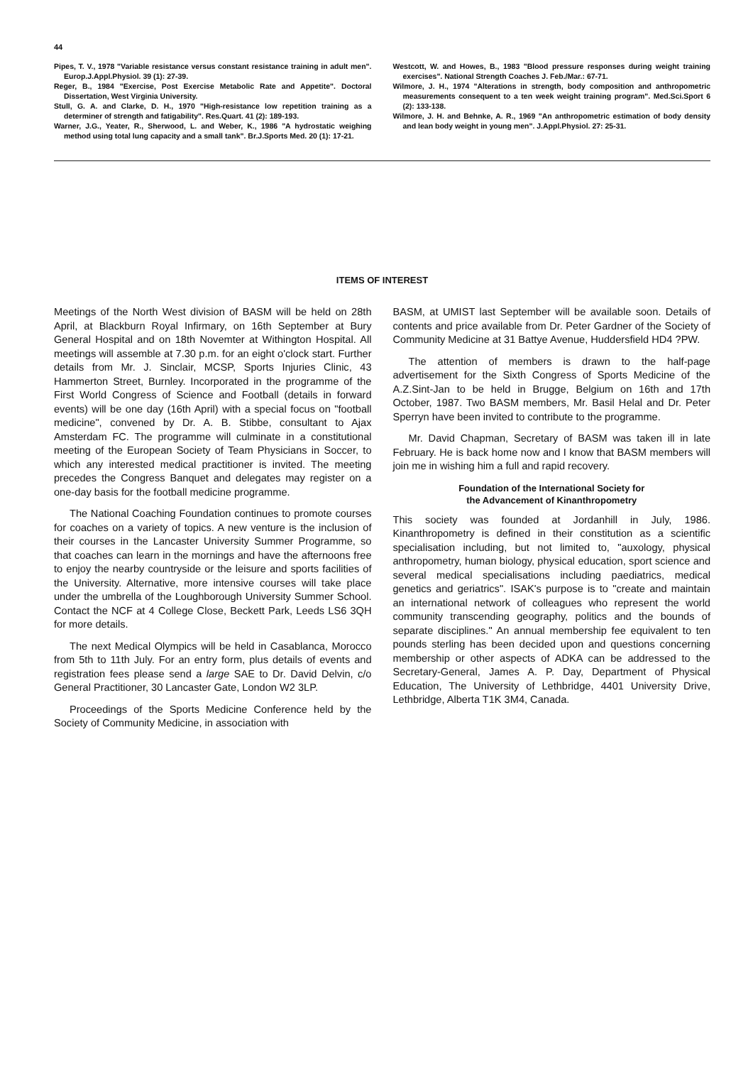44
Pipes, T. V., 1978 "Variable resistance versus constant resistance training in adult men". Europ.J.Appl.Physiol. 39 (1): 27-39.
Reger, B., 1984 "Exercise, Post Exercise Metabolic Rate and Appetite". Doctoral Dissertation, West Virginia University.
Stull, G. A. and Clarke, D. H., 1970 "High-resistance low repetition training as a determiner of strength and fatigability". Res.Quart. 41 (2): 189-193.
Warner, J.G., Yeater, R., Sherwood, L. and Weber, K., 1986 "A hydrostatic weighing method using total lung capacity and a small tank". Br.J.Sports Med. 20 (1): 17-21.
Westcott, W. and Howes, B., 1983 "Blood pressure responses during weight training exercises". National Strength Coaches J. Feb./Mar.: 67-71.
Wilmore, J. H., 1974 "Alterations in strength, body composition and anthropometric measurements consequent to a ten week weight training program". Med.Sci.Sport 6 (2): 133-138.
Wilmore, J. H. and Behnke, A. R., 1969 "An anthropometric estimation of body density and lean body weight in young men". J.Appl.Physiol. 27: 25-31.
ITEMS OF INTEREST
Meetings of the North West division of BASM will be held on 28th April, at Blackburn Royal Infirmary, on 16th September at Bury General Hospital and on 18th Novemter at Withington Hospital. All meetings will assemble at 7.30 p.m. for an eight o'clock start. Further details from Mr. J. Sinclair, MCSP, Sports Injuries Clinic, 43 Hammerton Street, Burnley. Incorporated in the programme of the First World Congress of Science and Football (details in forward events) will be one day (16th April) with a special focus on "football medicine", convened by Dr. A. B. Stibbe, consultant to Ajax Amsterdam FC. The programme will culminate in a constitutional meeting of the European Society of Team Physicians in Soccer, to which any interested medical practitioner is invited. The meeting precedes the Congress Banquet and delegates may register on a one-day basis for the football medicine programme.
The National Coaching Foundation continues to promote courses for coaches on a variety of topics. A new venture is the inclusion of their courses in the Lancaster University Summer Programme, so that coaches can learn in the mornings and have the afternoons free to enjoy the nearby countryside or the leisure and sports facilities of the University. Alternative, more intensive courses will take place under the umbrella of the Loughborough University Summer School. Contact the NCF at 4 College Close, Beckett Park, Leeds LS6 3QH for more details.
The next Medical Olympics will be held in Casablanca, Morocco from 5th to 11th July. For an entry form, plus details of events and registration fees please send a large SAE to Dr. David Delvin, c/o General Practitioner, 30 Lancaster Gate, London W2 3LP.
Proceedings of the Sports Medicine Conference held by the Society of Community Medicine, in association with
BASM, at UMIST last September will be available soon. Details of contents and price available from Dr. Peter Gardner of the Society of Community Medicine at 31 Battye Avenue, Huddersfield HD4 ?PW.
The attention of members is drawn to the half-page advertisement for the Sixth Congress of Sports Medicine of the A.Z.Sint-Jan to be held in Brugge, Belgium on 16th and 17th October, 1987. Two BASM members, Mr. Basil Helal and Dr. Peter Sperryn have been invited to contribute to the programme.
Mr. David Chapman, Secretary of BASM was taken ill in late February. He is back home now and I know that BASM members will join me in wishing him a full and rapid recovery.
Foundation of the International Society for
the Advancement of Kinanthropometry
This society was founded at Jordanhill in July, 1986. Kinanthropometry is defined in their constitution as a scientific specialisation including, but not limited to, "auxology, physical anthropometry, human biology, physical education, sport science and several medical specialisations including paediatrics, medical genetics and geriatrics". ISAK's purpose is to "create and maintain an international network of colleagues who represent the world community transcending geography, politics and the bounds of separate disciplines." An annual membership fee equivalent to ten pounds sterling has been decided upon and questions concerning membership or other aspects of ADKA can be addressed to the Secretary-General, James A. P. Day, Department of Physical Education, The University of Lethbridge, 4401 University Drive, Lethbridge, Alberta T1K 3M4, Canada.